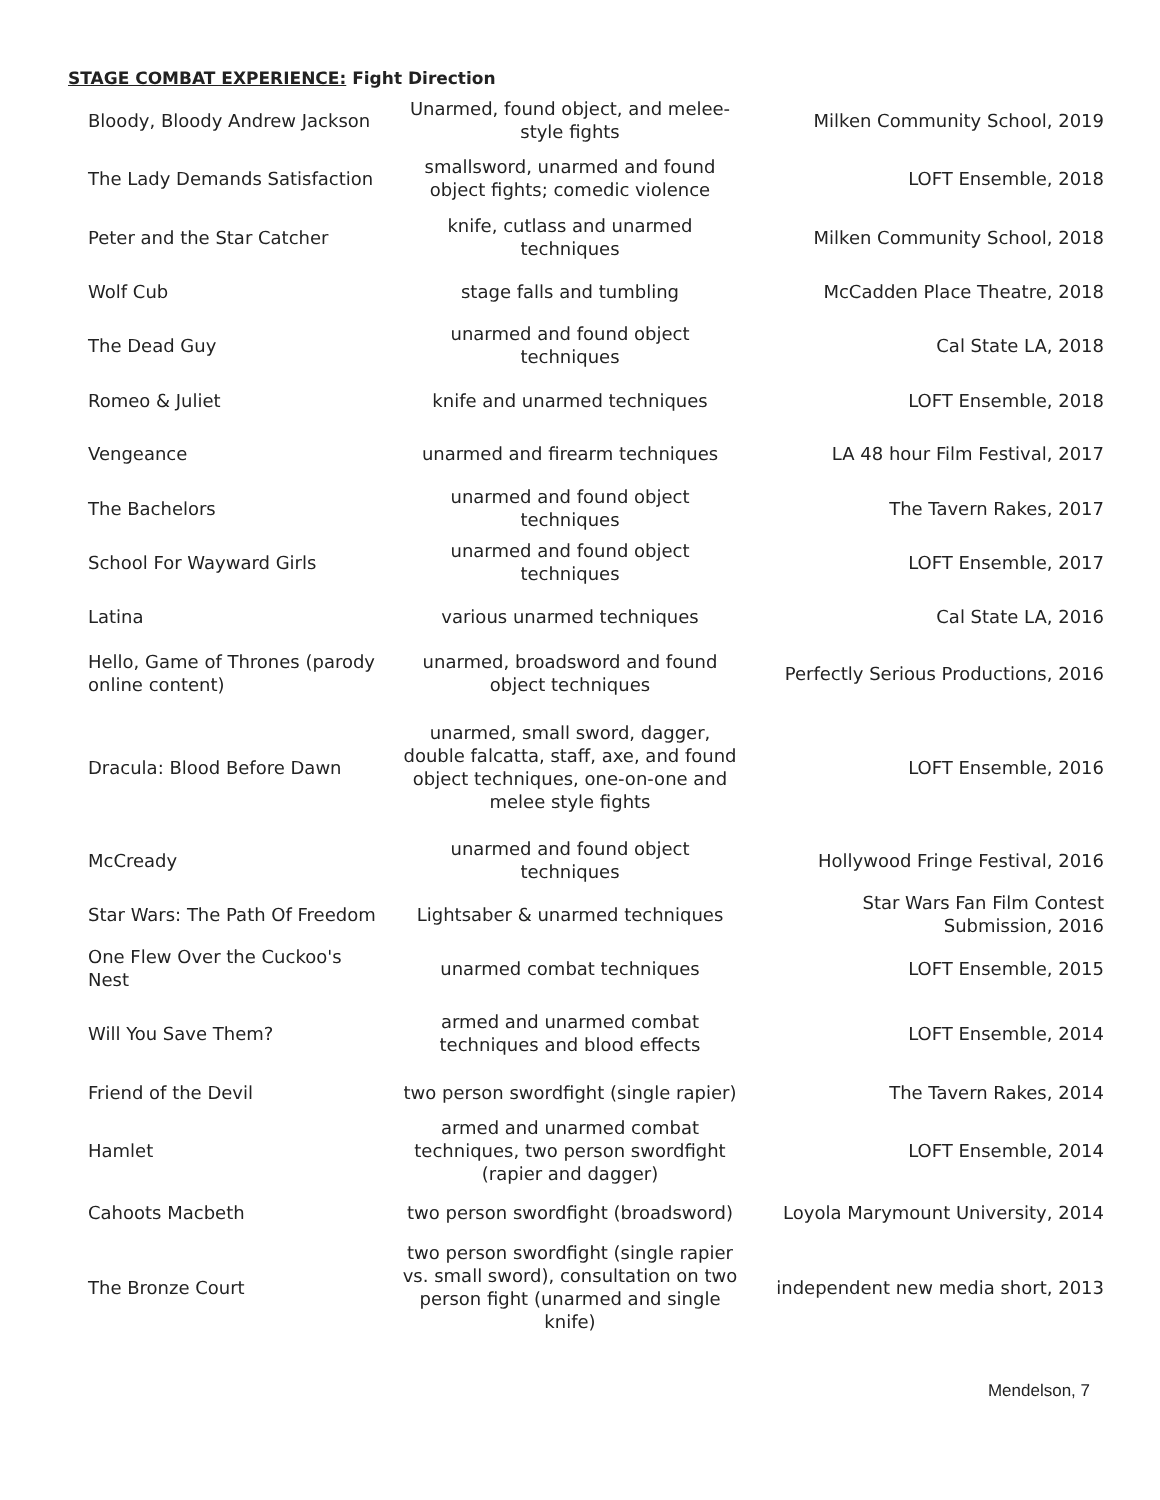STAGE COMBAT EXPERIENCE: Fight Direction
| Bloody, Bloody Andrew Jackson | Unarmed, found object, and melee-style fights | Milken Community School, 2019 |
| The Lady Demands Satisfaction | smallsword, unarmed and found object fights; comedic violence | LOFT Ensemble, 2018 |
| Peter and the Star Catcher | knife, cutlass and unarmed techniques | Milken Community School, 2018 |
| Wolf Cub | stage falls and tumbling | McCadden Place Theatre, 2018 |
| The Dead Guy | unarmed and found object techniques | Cal State LA, 2018 |
| Romeo & Juliet | knife and unarmed techniques | LOFT Ensemble, 2018 |
| Vengeance | unarmed and firearm techniques | LA 48 hour Film Festival, 2017 |
| The Bachelors | unarmed and found object techniques | The Tavern Rakes, 2017 |
| School For Wayward Girls | unarmed and found object techniques | LOFT Ensemble, 2017 |
| Latina | various unarmed techniques | Cal State LA, 2016 |
| Hello, Game of Thrones (parody online content) | unarmed, broadsword and found object techniques | Perfectly Serious Productions, 2016 |
| Dracula: Blood Before Dawn | unarmed, small sword, dagger, double falcatta, staff, axe, and found object techniques, one-on-one and melee style fights | LOFT Ensemble, 2016 |
| McCready | unarmed and found object techniques | Hollywood Fringe Festival, 2016 |
| Star Wars: The Path Of Freedom | Lightsaber & unarmed techniques | Star Wars Fan Film Contest Submission, 2016 |
| One Flew Over the Cuckoo's Nest | unarmed combat techniques | LOFT Ensemble, 2015 |
| Will You Save Them? | armed and unarmed combat techniques and blood effects | LOFT Ensemble, 2014 |
| Friend of the Devil | two person swordfight (single rapier) | The Tavern Rakes, 2014 |
| Hamlet | armed and unarmed combat techniques, two person swordfight (rapier and dagger) | LOFT Ensemble, 2014 |
| Cahoots Macbeth | two person swordfight (broadsword) | Loyola Marymount University, 2014 |
| The Bronze Court | two person swordfight (single rapier vs. small sword), consultation on two person fight (unarmed and single knife) | independent new media short, 2013 |
Mendelson, 7